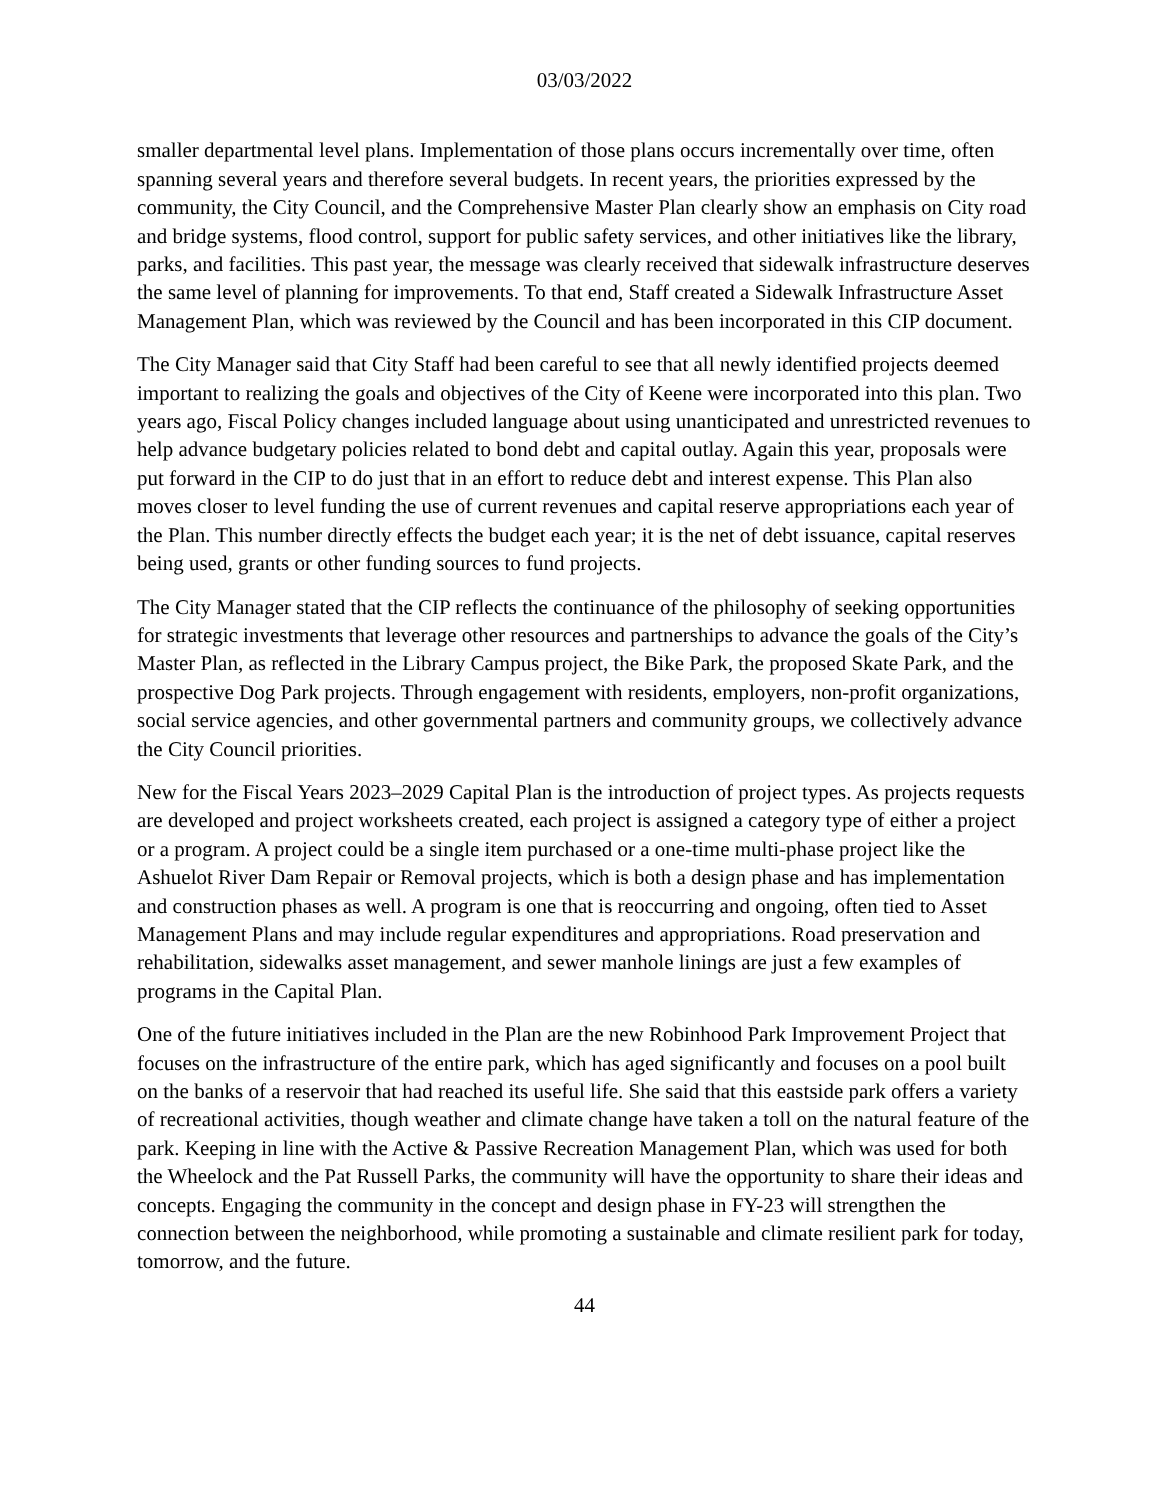03/03/2022
smaller departmental level plans. Implementation of those plans occurs incrementally over time, often spanning several years and therefore several budgets. In recent years, the priorities expressed by the community, the City Council, and the Comprehensive Master Plan clearly show an emphasis on City road and bridge systems, flood control, support for public safety services, and other initiatives like the library, parks, and facilities. This past year, the message was clearly received that sidewalk infrastructure deserves the same level of planning for improvements. To that end, Staff created a Sidewalk Infrastructure Asset Management Plan, which was reviewed by the Council and has been incorporated in this CIP document.
The City Manager said that City Staff had been careful to see that all newly identified projects deemed important to realizing the goals and objectives of the City of Keene were incorporated into this plan. Two years ago, Fiscal Policy changes included language about using unanticipated and unrestricted revenues to help advance budgetary policies related to bond debt and capital outlay. Again this year, proposals were put forward in the CIP to do just that in an effort to reduce debt and interest expense. This Plan also moves closer to level funding the use of current revenues and capital reserve appropriations each year of the Plan. This number directly effects the budget each year; it is the net of debt issuance, capital reserves being used, grants or other funding sources to fund projects.
The City Manager stated that the CIP reflects the continuance of the philosophy of seeking opportunities for strategic investments that leverage other resources and partnerships to advance the goals of the City’s Master Plan, as reflected in the Library Campus project, the Bike Park, the proposed Skate Park, and the prospective Dog Park projects. Through engagement with residents, employers, non-profit organizations, social service agencies, and other governmental partners and community groups, we collectively advance the City Council priorities.
New for the Fiscal Years 2023–2029 Capital Plan is the introduction of project types. As projects requests are developed and project worksheets created, each project is assigned a category type of either a project or a program. A project could be a single item purchased or a one-time multi-phase project like the Ashuelot River Dam Repair or Removal projects, which is both a design phase and has implementation and construction phases as well. A program is one that is reoccurring and ongoing, often tied to Asset Management Plans and may include regular expenditures and appropriations. Road preservation and rehabilitation, sidewalks asset management, and sewer manhole linings are just a few examples of programs in the Capital Plan.
One of the future initiatives included in the Plan are the new Robinhood Park Improvement Project that focuses on the infrastructure of the entire park, which has aged significantly and focuses on a pool built on the banks of a reservoir that had reached its useful life. She said that this eastside park offers a variety of recreational activities, though weather and climate change have taken a toll on the natural feature of the park. Keeping in line with the Active & Passive Recreation Management Plan, which was used for both the Wheelock and the Pat Russell Parks, the community will have the opportunity to share their ideas and concepts. Engaging the community in the concept and design phase in FY-23 will strengthen the connection between the neighborhood, while promoting a sustainable and climate resilient park for today, tomorrow, and the future.
44